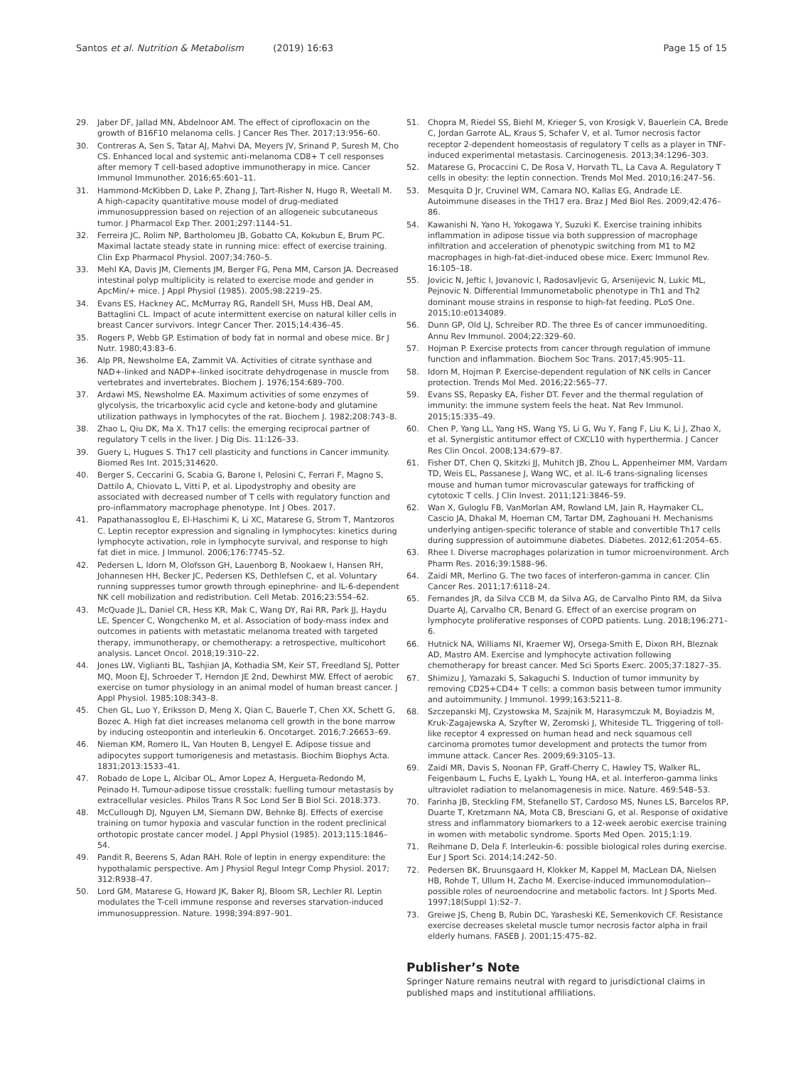Santos et al. Nutrition & Metabolism (2019) 16:63 Page 15 of 15
29. Jaber DF, Jallad MN, Abdelnoor AM. The effect of ciprofloxacin on the growth of B16F10 melanoma cells. J Cancer Res Ther. 2017;13:956–60.
30. Contreras A, Sen S, Tatar AJ, Mahvi DA, Meyers JV, Srinand P, Suresh M, Cho CS. Enhanced local and systemic anti-melanoma CD8+ T cell responses after memory T cell-based adoptive immunotherapy in mice. Cancer Immunol Immunother. 2016;65:601–11.
31. Hammond-McKibben D, Lake P, Zhang J, Tart-Risher N, Hugo R, Weetall M. A high-capacity quantitative mouse model of drug-mediated immunosuppression based on rejection of an allogeneic subcutaneous tumor. J Pharmacol Exp Ther. 2001;297:1144–51.
32. Ferreira JC, Rolim NP, Bartholomeu JB, Gobatto CA, Kokubun E, Brum PC. Maximal lactate steady state in running mice: effect of exercise training. Clin Exp Pharmacol Physiol. 2007;34:760–5.
33. Mehl KA, Davis JM, Clements JM, Berger FG, Pena MM, Carson JA. Decreased intestinal polyp multiplicity is related to exercise mode and gender in ApcMin/+ mice. J Appl Physiol (1985). 2005;98:2219–25.
34. Evans ES, Hackney AC, McMurray RG, Randell SH, Muss HB, Deal AM, Battaglini CL. Impact of acute intermittent exercise on natural killer cells in breast Cancer survivors. Integr Cancer Ther. 2015;14:436–45.
35. Rogers P, Webb GP. Estimation of body fat in normal and obese mice. Br J Nutr. 1980;43:83–6.
36. Alp PR, Newsholme EA, Zammit VA. Activities of citrate synthase and NAD+-linked and NADP+-linked isocitrate dehydrogenase in muscle from vertebrates and invertebrates. Biochem J. 1976;154:689–700.
37. Ardawi MS, Newsholme EA. Maximum activities of some enzymes of glycolysis, the tricarboxylic acid cycle and ketone-body and glutamine utilization pathways in lymphocytes of the rat. Biochem J. 1982;208:743–8.
38. Zhao L, Qiu DK, Ma X. Th17 cells: the emerging reciprocal partner of regulatory T cells in the liver. J Dig Dis. 11:126–33.
39. Guery L, Hugues S. Th17 cell plasticity and functions in Cancer immunity. Biomed Res Int. 2015;314620.
40. Berger S, Ceccarini G, Scabia G, Barone I, Pelosini C, Ferrari F, Magno S, Dattilo A, Chiovato L, Vitti P, et al. Lipodystrophy and obesity are associated with decreased number of T cells with regulatory function and pro-inflammatory macrophage phenotype. Int J Obes. 2017.
41. Papathanassoglou E, El-Haschimi K, Li XC, Matarese G, Strom T, Mantzoros C. Leptin receptor expression and signaling in lymphocytes: kinetics during lymphocyte activation, role in lymphocyte survival, and response to high fat diet in mice. J Immunol. 2006;176:7745–52.
42. Pedersen L, Idorn M, Olofsson GH, Lauenborg B, Nookaew I, Hansen RH, Johannesen HH, Becker JC, Pedersen KS, Dethlefsen C, et al. Voluntary running suppresses tumor growth through epinephrine- and IL-6-dependent NK cell mobilization and redistribution. Cell Metab. 2016;23:554–62.
43. McQuade JL, Daniel CR, Hess KR, Mak C, Wang DY, Rai RR, Park JJ, Haydu LE, Spencer C, Wongchenko M, et al. Association of body-mass index and outcomes in patients with metastatic melanoma treated with targeted therapy, immunotherapy, or chemotherapy: a retrospective, multicohort analysis. Lancet Oncol. 2018;19:310–22.
44. Jones LW, Viglianti BL, Tashjian JA, Kothadia SM, Keir ST, Freedland SJ, Potter MQ, Moon EJ, Schroeder T, Herndon JE 2nd, Dewhirst MW. Effect of aerobic exercise on tumor physiology in an animal model of human breast cancer. J Appl Physiol. 1985;108:343–8.
45. Chen GL, Luo Y, Eriksson D, Meng X, Qian C, Bauerle T, Chen XX, Schett G, Bozec A. High fat diet increases melanoma cell growth in the bone marrow by inducing osteopontin and interleukin 6. Oncotarget. 2016;7:26653–69.
46. Nieman KM, Romero IL, Van Houten B, Lengyel E. Adipose tissue and adipocytes support tumorigenesis and metastasis. Biochim Biophys Acta. 1831;2013:1533–41.
47. Robado de Lope L, Alcibar OL, Amor Lopez A, Hergueta-Redondo M, Peinado H. Tumour-adipose tissue crosstalk: fuelling tumour metastasis by extracellular vesicles. Philos Trans R Soc Lond Ser B Biol Sci. 2018:373.
48. McCullough DJ, Nguyen LM, Siemann DW, Behnke BJ. Effects of exercise training on tumor hypoxia and vascular function in the rodent preclinical orthotopic prostate cancer model. J Appl Physiol (1985). 2013;115:1846–54.
49. Pandit R, Beerens S, Adan RAH. Role of leptin in energy expenditure: the hypothalamic perspective. Am J Physiol Regul Integr Comp Physiol. 2017; 312:R938–47.
50. Lord GM, Matarese G, Howard JK, Baker RJ, Bloom SR, Lechler RI. Leptin modulates the T-cell immune response and reverses starvation-induced immunosuppression. Nature. 1998;394:897–901.
51. Chopra M, Riedel SS, Biehl M, Krieger S, von Krosigk V, Bauerlein CA, Brede C, Jordan Garrote AL, Kraus S, Schafer V, et al. Tumor necrosis factor receptor 2-dependent homeostasis of regulatory T cells as a player in TNF-induced experimental metastasis. Carcinogenesis. 2013;34:1296–303.
52. Matarese G, Procaccini C, De Rosa V, Horvath TL, La Cava A. Regulatory T cells in obesity: the leptin connection. Trends Mol Med. 2010;16:247–56.
53. Mesquita D Jr, Cruvinel WM, Camara NO, Kallas EG, Andrade LE. Autoimmune diseases in the TH17 era. Braz J Med Biol Res. 2009;42:476–86.
54. Kawanishi N, Yano H, Yokogawa Y, Suzuki K. Exercise training inhibits inflammation in adipose tissue via both suppression of macrophage infiltration and acceleration of phenotypic switching from M1 to M2 macrophages in high-fat-diet-induced obese mice. Exerc Immunol Rev. 16:105–18.
55. Jovicic N, Jeftic I, Jovanovic I, Radosavljevic G, Arsenijevic N, Lukic ML, Pejnovic N. Differential Immunometabolic phenotype in Th1 and Th2 dominant mouse strains in response to high-fat feeding. PLoS One. 2015;10:e0134089.
56. Dunn GP, Old LJ, Schreiber RD. The three Es of cancer immunoediting. Annu Rev Immunol. 2004;22:329–60.
57. Hojman P. Exercise protects from cancer through regulation of immune function and inflammation. Biochem Soc Trans. 2017;45:905–11.
58. Idorn M, Hojman P. Exercise-dependent regulation of NK cells in Cancer protection. Trends Mol Med. 2016;22:565–77.
59. Evans SS, Repasky EA, Fisher DT. Fever and the thermal regulation of immunity: the immune system feels the heat. Nat Rev Immunol. 2015;15:335–49.
60. Chen P, Yang LL, Yang HS, Wang YS, Li G, Wu Y, Fang F, Liu K, Li J, Zhao X, et al. Synergistic antitumor effect of CXCL10 with hyperthermia. J Cancer Res Clin Oncol. 2008;134:679–87.
61. Fisher DT, Chen Q, Skitzki JJ, Muhitch JB, Zhou L, Appenheimer MM, Vardam TD, Weis EL, Passanese J, Wang WC, et al. IL-6 trans-signaling licenses mouse and human tumor microvascular gateways for trafficking of cytotoxic T cells. J Clin Invest. 2011;121:3846–59.
62. Wan X, Guloglu FB, VanMorlan AM, Rowland LM, Jain R, Haymaker CL, Cascio JA, Dhakal M, Hoeman CM, Tartar DM, Zaghouani H. Mechanisms underlying antigen-specific tolerance of stable and convertible Th17 cells during suppression of autoimmune diabetes. Diabetes. 2012;61:2054–65.
63. Rhee I. Diverse macrophages polarization in tumor microenvironment. Arch Pharm Res. 2016;39:1588–96.
64. Zaidi MR, Merlino G. The two faces of interferon-gamma in cancer. Clin Cancer Res. 2011;17:6118–24.
65. Fernandes JR, da Silva CCB M, da Silva AG, de Carvalho Pinto RM, da Silva Duarte AJ, Carvalho CR, Benard G. Effect of an exercise program on lymphocyte proliferative responses of COPD patients. Lung. 2018;196:271–6.
66. Hutnick NA, Williams NI, Kraemer WJ, Orsega-Smith E, Dixon RH, Bleznak AD, Mastro AM. Exercise and lymphocyte activation following chemotherapy for breast cancer. Med Sci Sports Exerc. 2005;37:1827–35.
67. Shimizu J, Yamazaki S, Sakaguchi S. Induction of tumor immunity by removing CD25+CD4+ T cells: a common basis between tumor immunity and autoimmunity. J Immunol. 1999;163:5211–8.
68. Szczepanski MJ, Czystowska M, Szajnik M, Harasymczuk M, Boyiadzis M, Kruk-Zagajewska A, Szyfter W, Zeromski J, Whiteside TL. Triggering of toll-like receptor 4 expressed on human head and neck squamous cell carcinoma promotes tumor development and protects the tumor from immune attack. Cancer Res. 2009;69:3105–13.
69. Zaidi MR, Davis S, Noonan FP, Graff-Cherry C, Hawley TS, Walker RL, Feigenbaum L, Fuchs E, Lyakh L, Young HA, et al. Interferon-gamma links ultraviolet radiation to melanomagenesis in mice. Nature. 469:548–53.
70. Farinha JB, Steckling FM, Stefanello ST, Cardoso MS, Nunes LS, Barcelos RP, Duarte T, Kretzmann NA, Mota CB, Bresciani G, et al. Response of oxidative stress and inflammatory biomarkers to a 12-week aerobic exercise training in women with metabolic syndrome. Sports Med Open. 2015;1:19.
71. Reihmane D, Dela F. Interleukin-6: possible biological roles during exercise. Eur J Sport Sci. 2014;14:242–50.
72. Pedersen BK, Bruunsgaard H, Klokker M, Kappel M, MacLean DA, Nielsen HB, Rohde T, Ullum H, Zacho M. Exercise-induced immunomodulation--possible roles of neuroendocrine and metabolic factors. Int J Sports Med. 1997;18(Suppl 1):S2–7.
73. Greiwe JS, Cheng B, Rubin DC, Yarasheski KE, Semenkovich CF. Resistance exercise decreases skeletal muscle tumor necrosis factor alpha in frail elderly humans. FASEB J. 2001;15:475–82.
Publisher’s Note
Springer Nature remains neutral with regard to jurisdictional claims in published maps and institutional affiliations.